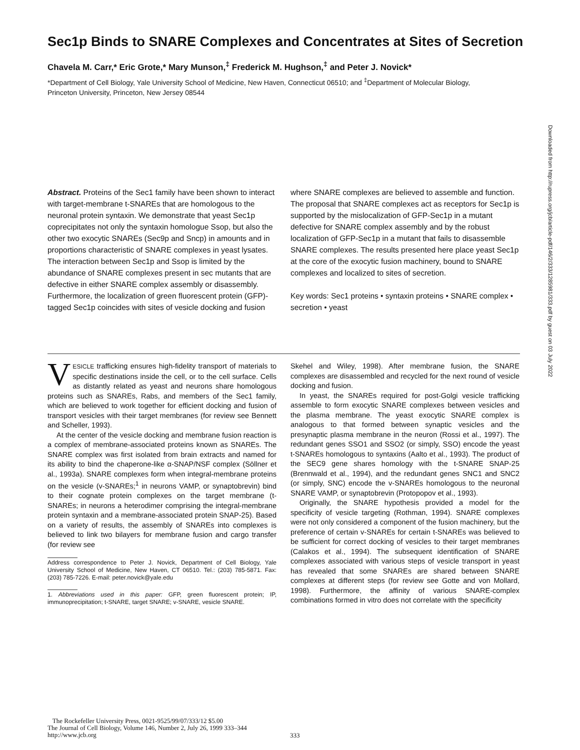Sec1p Binds to SNARE Complexes and Concentrates at Sites of Secretion
Chavela M. Carr,* Eric Grote,* Mary Munson,<sup>‡</sup> Frederick M. Hughson,<sup>‡</sup> and Peter J. Novick*
*Department of Cell Biology, Yale University School of Medicine, New Haven, Connecticut 06510; and <sup>‡</sup>Department of Molecular Biology, Princeton University, Princeton, New Jersey 08544
Abstract. Proteins of the Sec1 family have been shown to interact with target-membrane t-SNAREs that are homologous to the neuronal protein syntaxin. We demonstrate that yeast Sec1p coprecipitates not only the syntaxin homologue Ssop, but also the other two exocytic SNAREs (Sec9p and Sncp) in amounts and in proportions characteristic of SNARE complexes in yeast lysates. The interaction between Sec1p and Ssop is limited by the abundance of SNARE complexes present in sec mutants that are defective in either SNARE complex assembly or disassembly. Furthermore, the localization of green fluorescent protein (GFP)-tagged Sec1p coincides with sites of vesicle docking and fusion
where SNARE complexes are believed to assemble and function. The proposal that SNARE complexes act as receptors for Sec1p is supported by the mislocalization of GFP-Sec1p in a mutant defective for SNARE complex assembly and by the robust localization of GFP-Sec1p in a mutant that fails to disassemble SNARE complexes. The results presented here place yeast Sec1p at the core of the exocytic fusion machinery, bound to SNARE complexes and localized to sites of secretion.
Key words: Sec1 proteins • syntaxin proteins • SNARE complex • secretion • yeast
VESICLE trafficking ensures high-fidelity transport of materials to specific destinations inside the cell, or to the cell surface. Cells as distantly related as yeast and neurons share homologous proteins such as SNAREs, Rabs, and members of the Sec1 family, which are believed to work together for efficient docking and fusion of transport vesicles with their target membranes (for review see Bennett and Scheller, 1993).
At the center of the vesicle docking and membrane fusion reaction is a complex of membrane-associated proteins known as SNAREs. The SNARE complex was first isolated from brain extracts and named for its ability to bind the chaperone-like α-SNAP/NSF complex (Söllner et al., 1993a). SNARE complexes form when integral-membrane proteins on the vesicle (v-SNAREs;<sup>1</sup> in neurons VAMP, or synaptobrevin) bind to their cognate protein complexes on the target membrane (t-SNAREs; in neurons a heterodimer comprising the integral-membrane protein syntaxin and a membrane-associated protein SNAP-25). Based on a variety of results, the assembly of SNAREs into complexes is believed to link two bilayers for membrane fusion and cargo transfer (for review see
Address correspondence to Peter J. Novick, Department of Cell Biology, Yale University School of Medicine, New Haven, CT 06510. Tel.: (203) 785-5871. Fax: (203) 785-7226. E-mail: peter.novick@yale.edu
1. Abbreviations used in this paper: GFP, green fluorescent protein; IP, immunoprecipitation; t-SNARE, target SNARE; v-SNARE, vesicle SNARE.
Skehel and Wiley, 1998). After membrane fusion, the SNARE complexes are disassembled and recycled for the next round of vesicle docking and fusion.
In yeast, the SNAREs required for post-Golgi vesicle trafficking assemble to form exocytic SNARE complexes between vesicles and the plasma membrane. The yeast exocytic SNARE complex is analogous to that formed between synaptic vesicles and the presynaptic plasma membrane in the neuron (Rossi et al., 1997). The redundant genes SSO1 and SSO2 (or simply, SSO) encode the yeast t-SNAREs homologous to syntaxins (Aalto et al., 1993). The product of the SEC9 gene shares homology with the t-SNARE SNAP-25 (Brennwald et al., 1994), and the redundant genes SNC1 and SNC2 (or simply, SNC) encode the v-SNAREs homologous to the neuronal SNARE VAMP, or synaptobrevin (Protopopov et al., 1993).
Originally, the SNARE hypothesis provided a model for the specificity of vesicle targeting (Rothman, 1994). SNARE complexes were not only considered a component of the fusion machinery, but the preference of certain v-SNAREs for certain t-SNAREs was believed to be sufficient for correct docking of vesicles to their target membranes (Calakos et al., 1994). The subsequent identification of SNARE complexes associated with various steps of vesicle transport in yeast has revealed that some SNAREs are shared between SNARE complexes at different steps (for review see Gotte and von Mollard, 1998). Furthermore, the affinity of various SNARE-complex combinations formed in vitro does not correlate with the specificity
The Rockefeller University Press, 0021-9525/99/07/333/12 $5.00
The Journal of Cell Biology, Volume 146, Number 2, July 26, 1999 333–344
http://www.jcb.org
333
Downloaded from http://rupress.org/jcb/article-pdf/146/2/333/1285981/333.pdf by guest on 03 July 2022